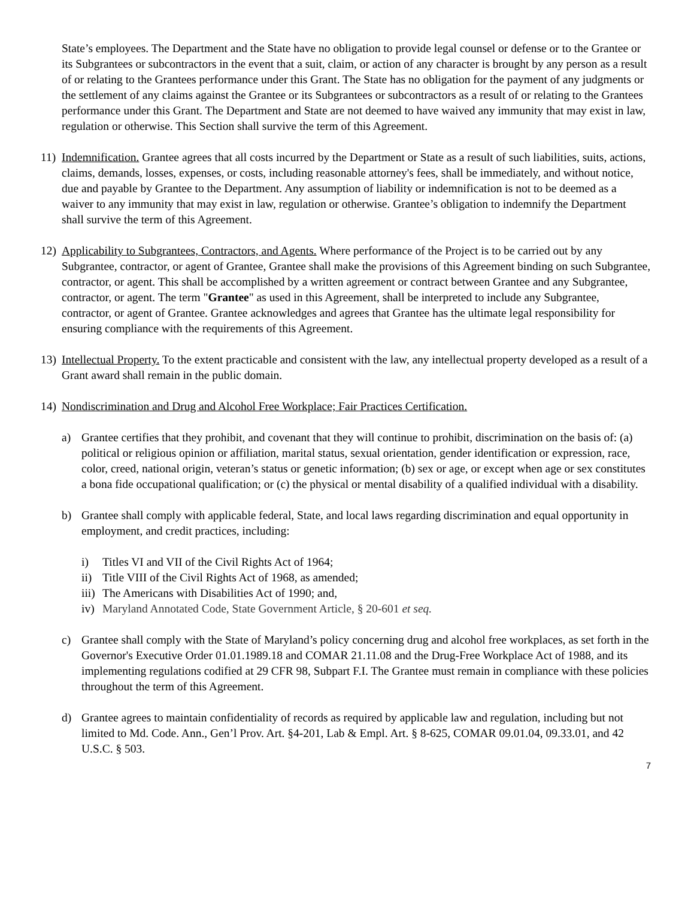State’s employees. The Department and the State have no obligation to provide legal counsel or defense or to the Grantee or its Subgrantees or subcontractors in the event that a suit, claim, or action of any character is brought by any person as a result of or relating to the Grantees performance under this Grant. The State has no obligation for the payment of any judgments or the settlement of any claims against the Grantee or its Subgrantees or subcontractors as a result of or relating to the Grantees performance under this Grant. The Department and State are not deemed to have waived any immunity that may exist in law, regulation or otherwise. This Section shall survive the term of this Agreement.
11) Indemnification. Grantee agrees that all costs incurred by the Department or State as a result of such liabilities, suits, actions, claims, demands, losses, expenses, or costs, including reasonable attorney's fees, shall be immediately, and without notice, due and payable by Grantee to the Department. Any assumption of liability or indemnification is not to be deemed as a waiver to any immunity that may exist in law, regulation or otherwise. Grantee’s obligation to indemnify the Department shall survive the term of this Agreement.
12) Applicability to Subgrantees, Contractors, and Agents. Where performance of the Project is to be carried out by any Subgrantee, contractor, or agent of Grantee, Grantee shall make the provisions of this Agreement binding on such Subgrantee, contractor, or agent. This shall be accomplished by a written agreement or contract between Grantee and any Subgrantee, contractor, or agent. The term "Grantee" as used in this Agreement, shall be interpreted to include any Subgrantee, contractor, or agent of Grantee. Grantee acknowledges and agrees that Grantee has the ultimate legal responsibility for ensuring compliance with the requirements of this Agreement.
13) Intellectual Property. To the extent practicable and consistent with the law, any intellectual property developed as a result of a Grant award shall remain in the public domain.
14) Nondiscrimination and Drug and Alcohol Free Workplace; Fair Practices Certification.
a) Grantee certifies that they prohibit, and covenant that they will continue to prohibit, discrimination on the basis of: (a) political or religious opinion or affiliation, marital status, sexual orientation, gender identification or expression, race, color, creed, national origin, veteran’s status or genetic information; (b) sex or age, or except when age or sex constitutes a bona fide occupational qualification; or (c) the physical or mental disability of a qualified individual with a disability.
b) Grantee shall comply with applicable federal, State, and local laws regarding discrimination and equal opportunity in employment, and credit practices, including:
i) Titles VI and VII of the Civil Rights Act of 1964;
ii) Title VIII of the Civil Rights Act of 1968, as amended;
iii) The Americans with Disabilities Act of 1990; and,
iv) Maryland Annotated Code, State Government Article, § 20-601 et seq.
c) Grantee shall comply with the State of Maryland’s policy concerning drug and alcohol free workplaces, as set forth in the Governor's Executive Order 01.01.1989.18 and COMAR 21.11.08 and the Drug-Free Workplace Act of 1988, and its implementing regulations codified at 29 CFR 98, Subpart F.I. The Grantee must remain in compliance with these policies throughout the term of this Agreement.
d) Grantee agrees to maintain confidentiality of records as required by applicable law and regulation, including but not limited to Md. Code. Ann., Gen’l Prov. Art. §4-201, Lab & Empl. Art. § 8-625, COMAR 09.01.04, 09.33.01, and 42 U.S.C. § 503.
7